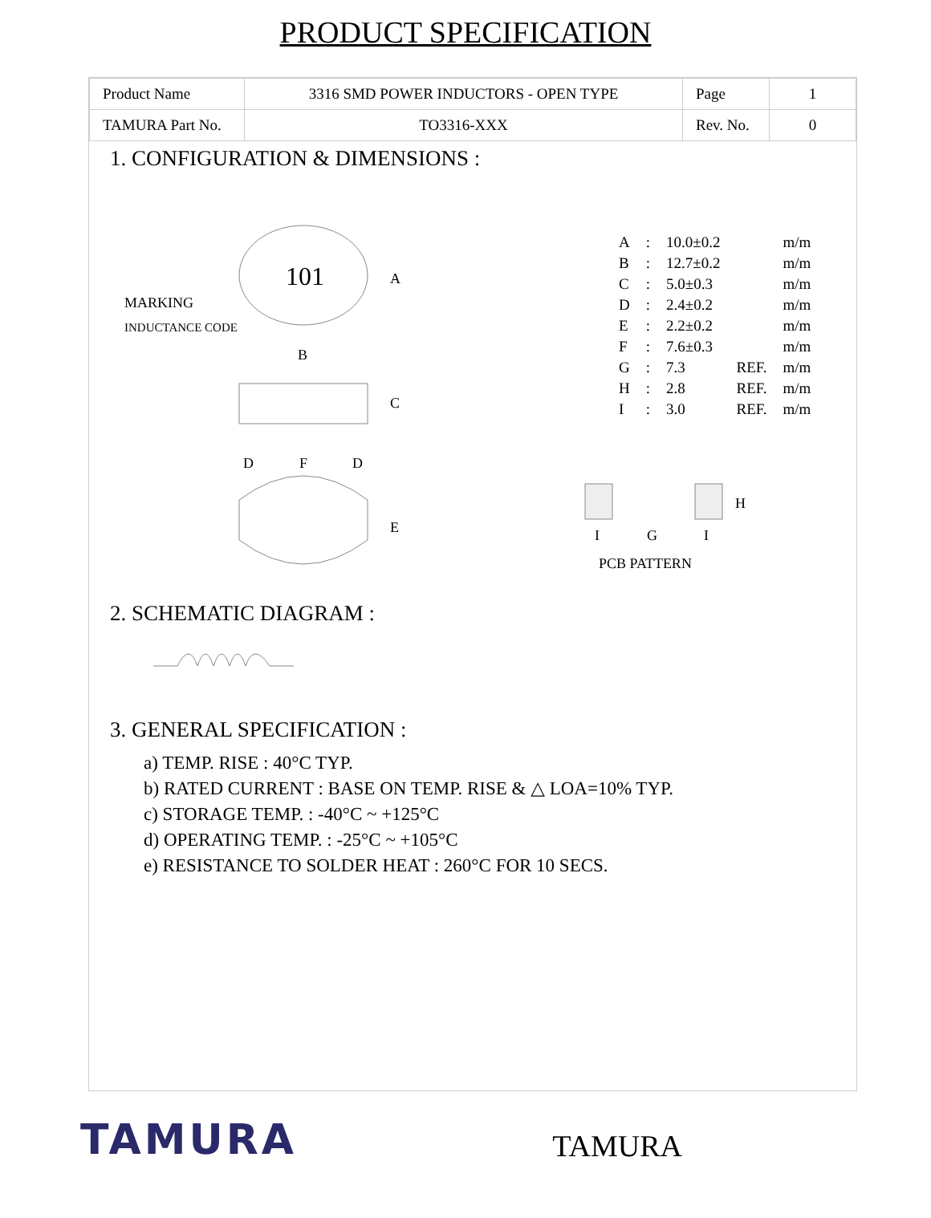PRODUCT SPECIFICATION
| Product Name | 3316 SMD POWER INDUCTORS - OPEN TYPE | Page | 1 |
| TAMURA Part No. | TO3316-XXX | Rev. No. | 0 |
1. CONFIGURATION & DIMENSIONS :
101
MARKING
INDUCTANCE CODE
A
B
C
D
F
D
E
| A | : | 10.0±0.2 | | m/m |
| B | : | 12.7±0.2 | | m/m |
| C | : | 5.0±0.3 | | m/m |
| D | : | 2.4±0.2 | | m/m |
| E | : | 2.2±0.2 | | m/m |
| F | : | 7.6±0.3 | | m/m |
| G | : | 7.3 | REF. | m/m |
| H | : | 2.8 | REF. | m/m |
| I | : | 3.0 | REF. | m/m |
H
I
G
I
PCB PATTERN
2. SCHEMATIC DIAGRAM :
3. GENERAL SPECIFICATION :
a) TEMP. RISE : 40°C TYP.
b) RATED CURRENT : BASE ON TEMP. RISE & △ LOA=10% TYP.
c) STORAGE TEMP. : -40°C ~ +125°C
d) OPERATING TEMP. : -25°C ~ +105°C
e) RESISTANCE TO SOLDER HEAT : 260°C FOR 10 SECS.
TAMURA
TAMURA